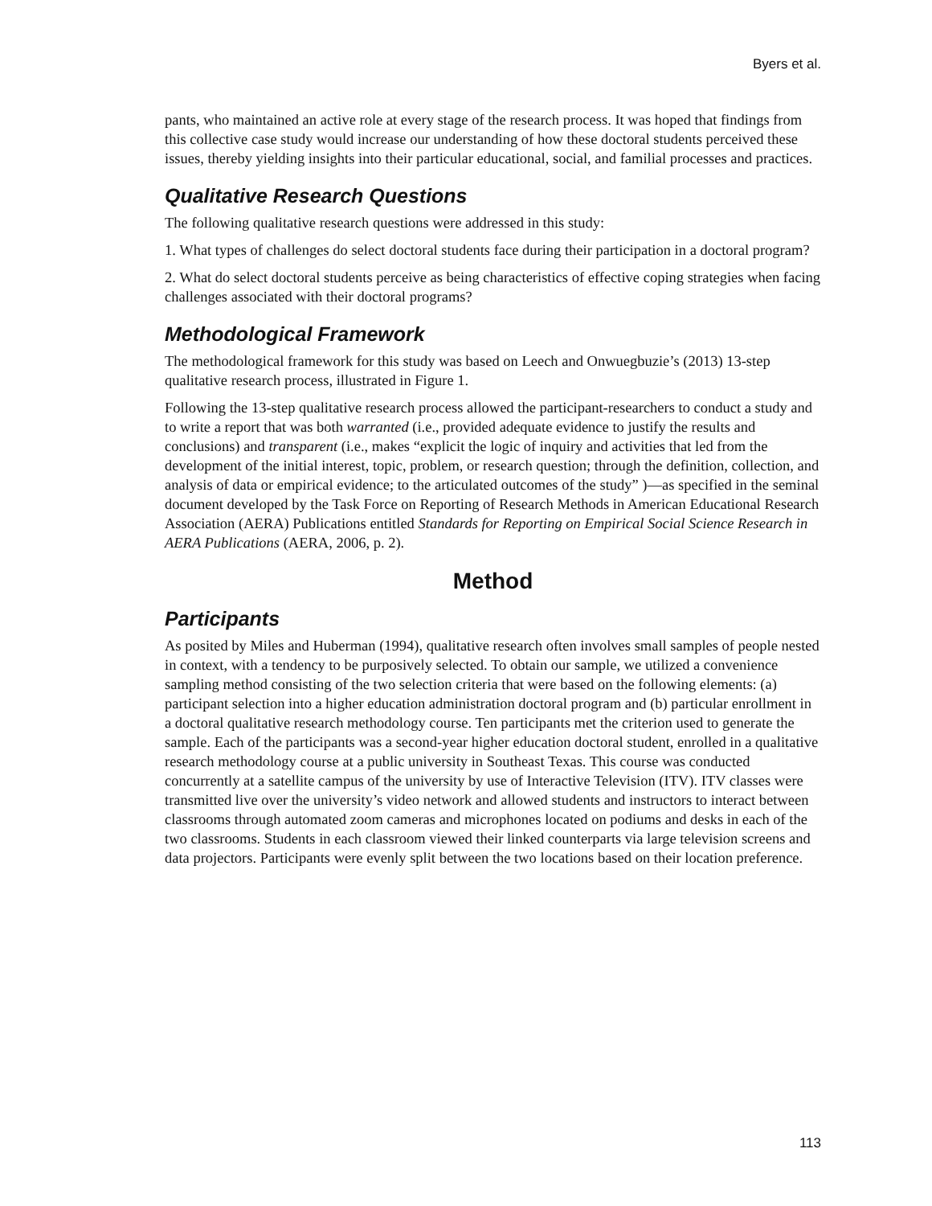Byers et al.
pants, who maintained an active role at every stage of the research process. It was hoped that findings from this collective case study would increase our understanding of how these doctoral students perceived these issues, thereby yielding insights into their particular educational, social, and familial processes and practices.
Qualitative Research Questions
The following qualitative research questions were addressed in this study:
1. What types of challenges do select doctoral students face during their participation in a doctoral program?
2. What do select doctoral students perceive as being characteristics of effective coping strategies when facing challenges associated with their doctoral programs?
Methodological Framework
The methodological framework for this study was based on Leech and Onwuegbuzie’s (2013) 13-step qualitative research process, illustrated in Figure 1.
Following the 13-step qualitative research process allowed the participant-researchers to conduct a study and to write a report that was both warranted (i.e., provided adequate evidence to justify the results and conclusions) and transparent (i.e., makes “explicit the logic of inquiry and activities that led from the development of the initial interest, topic, problem, or research question; through the definition, collection, and analysis of data or empirical evidence; to the articulated outcomes of the study” )—as specified in the seminal document developed by the Task Force on Reporting of Research Methods in American Educational Research Association (AERA) Publications entitled Standards for Reporting on Empirical Social Science Research in AERA Publications (AERA, 2006, p. 2).
Method
Participants
As posited by Miles and Huberman (1994), qualitative research often involves small samples of people nested in context, with a tendency to be purposively selected. To obtain our sample, we utilized a convenience sampling method consisting of the two selection criteria that were based on the following elements: (a) participant selection into a higher education administration doctoral program and (b) particular enrollment in a doctoral qualitative research methodology course. Ten participants met the criterion used to generate the sample. Each of the participants was a second-year higher education doctoral student, enrolled in a qualitative research methodology course at a public university in Southeast Texas. This course was conducted concurrently at a satellite campus of the university by use of Interactive Television (ITV). ITV classes were transmitted live over the university’s video network and allowed students and instructors to interact between classrooms through automated zoom cameras and microphones located on podiums and desks in each of the two classrooms. Students in each classroom viewed their linked counterparts via large television screens and data projectors. Participants were evenly split between the two locations based on their location preference.
113